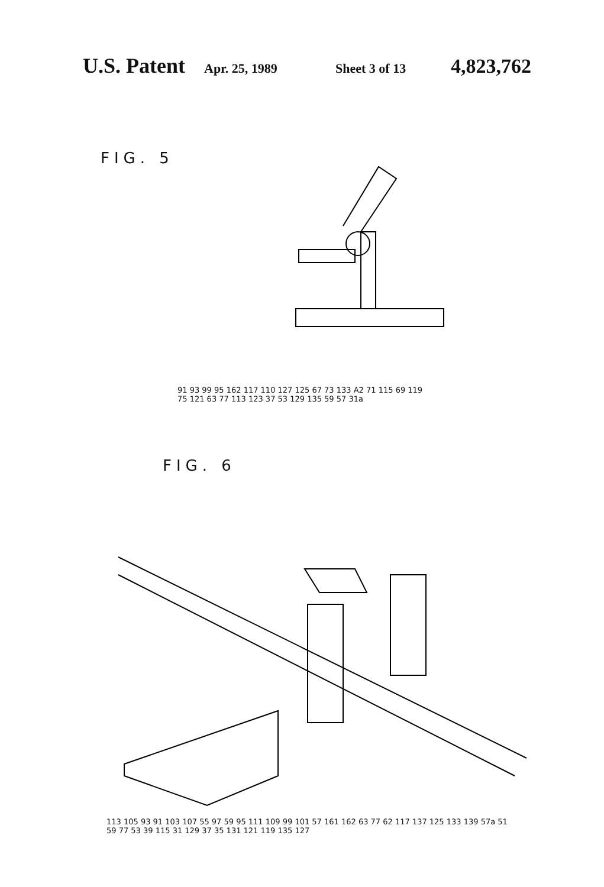U.S. Patent Apr. 25, 1989 Sheet 3 of 13 4,823,762
FIG. 5
91 93 99 95 162 117 110 127 125 67 73 133 A2 71 115 69 119 75 121 63 77 113 123 37 53 129 135 59 57 31a
FIG. 6
113 105 93 91 103 107 55 97 59 95 111 109 99 101 57 161 162 63 77 62 117 137 125 133 139 57a 51 59 77 53 39 115 31 129 37 35 131 121 119 135 127